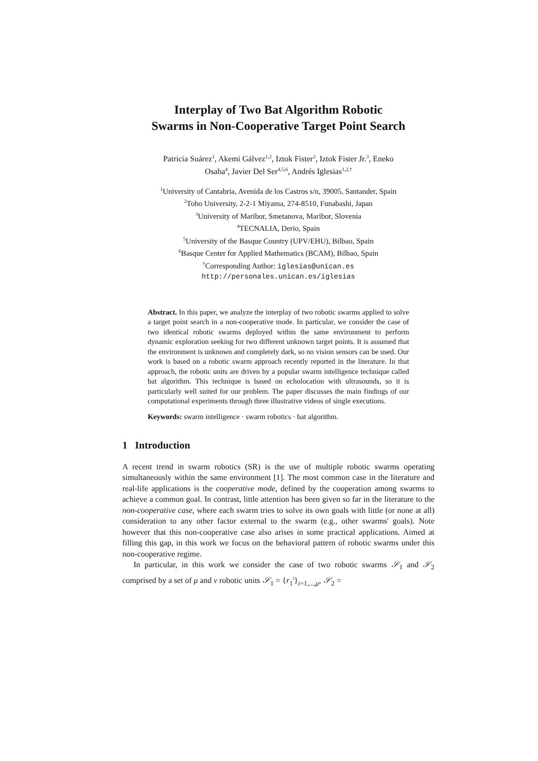Interplay of Two Bat Algorithm Robotic
Swarms in Non-Cooperative Target Point Search
Patricia Suárez<sup>1</sup>, Akemi Gálvez<sup>1,2</sup>, Iztok Fister<sup>3</sup>, Iztok Fister Jr.<sup>3</sup>, Eneko
Osaba<sup>4</sup>, Javier Del Ser<sup>4,5,6</sup>, Andrés Iglesias<sup>1,2,†</sup>
<sup>1</sup> University of Cantabria, Avenida de los Castros s/n, 39005, Santander, Spain
<sup>2</sup> Toho University, 2-2-1 Miyama, 274-8510, Funabashi, Japan
<sup>3</sup> University of Maribor, Smetanova, Maribor, Slovenia
<sup>4</sup> TECNALIA, Derio, Spain
<sup>5</sup> University of the Basque Country (UPV/EHU), Bilbao, Spain
<sup>6</sup> Basque Center for Applied Mathematics (BCAM), Bilbao, Spain
<sup>†</sup> Corresponding Author: iglesias@unican.es
http://personales.unican.es/iglesias
Abstract. In this paper, we analyze the interplay of two robotic swarms applied to solve a target point search in a non-cooperative mode. In particular, we consider the case of two identical robotic swarms deployed within the same environment to perform dynamic exploration seeking for two different unknown target points. It is assumed that the environment is unknown and completely dark, so no vision sensors can be used. Our work is based on a robotic swarm approach recently reported in the literature. In that approach, the robotic units are driven by a popular swarm intelligence technique called bat algorithm. This technique is based on echolocation with ultrasounds, so it is particularly well suited for our problem. The paper discusses the main findings of our computational experiments through three illustrative videos of single executions.
Keywords: swarm intelligence · swarm robotics · bat algorithm.
1 Introduction
A recent trend in swarm robotics (SR) is the use of multiple robotic swarms operating simultaneously within the same environment [1]. The most common case in the literature and real-life applications is the cooperative mode, defined by the cooperation among swarms to achieve a common goal. In contrast, little attention has been given so far in the literature to the non-cooperative case, where each swarm tries to solve its own goals with little (or none at all) consideration to any other factor external to the swarm (e.g., other swarms' goals). Note however that this non-cooperative case also arises in some practical applications. Aimed at filling this gap, in this work we focus on the behavioral pattern of robotic swarms under this non-cooperative regime.
In particular, in this work we consider the case of two robotic swarms 𝒮<sub>1</sub> and 𝒮<sub>2</sub> comprised by a set of μ and ν robotic units 𝒮<sub>1</sub> = {r<sub>1</sub><sup>i</sup>}<sub>i=1,...,μ</sub>, 𝒮<sub>2</sub> =